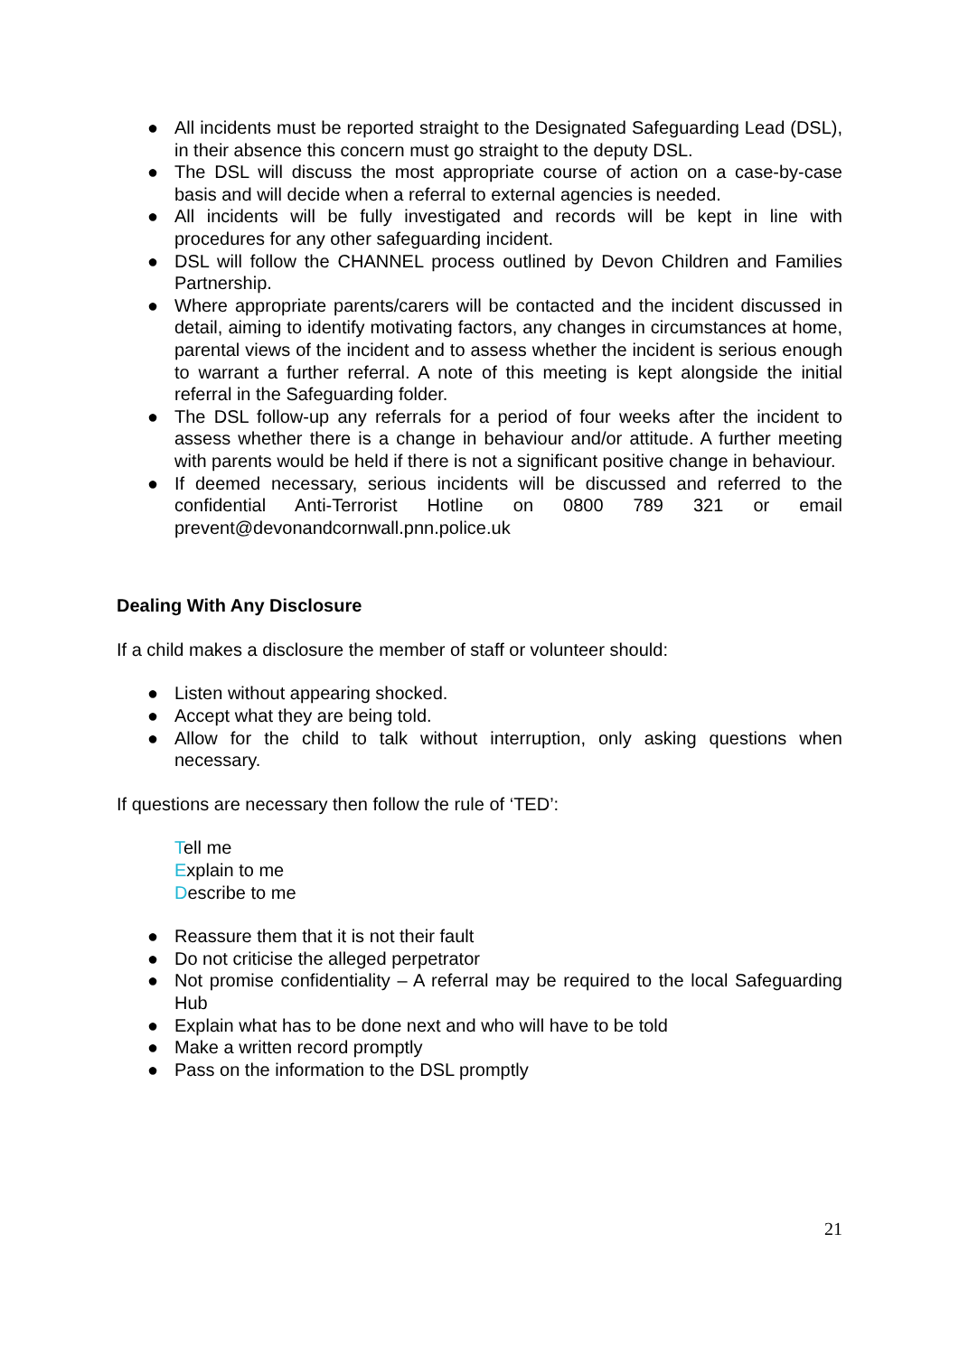● All incidents must be reported straight to the Designated Safeguarding Lead (DSL), in their absence this concern must go straight to the deputy DSL.
● The DSL will discuss the most appropriate course of action on a case-by-case basis and will decide when a referral to external agencies is needed.
● All incidents will be fully investigated and records will be kept in line with procedures for any other safeguarding incident.
● DSL will follow the CHANNEL process outlined by Devon Children and Families Partnership.
● Where appropriate parents/carers will be contacted and the incident discussed in detail, aiming to identify motivating factors, any changes in circumstances at home, parental views of the incident and to assess whether the incident is serious enough to warrant a further referral. A note of this meeting is kept alongside the initial referral in the Safeguarding folder.
● The DSL follow-up any referrals for a period of four weeks after the incident to assess whether there is a change in behaviour and/or attitude. A further meeting with parents would be held if there is not a significant positive change in behaviour.
● If deemed necessary, serious incidents will be discussed and referred to the confidential Anti-Terrorist Hotline on 0800 789 321 or email prevent@devonandcornwall.pnn.police.uk
Dealing With Any Disclosure
If a child makes a disclosure the member of staff or volunteer should:
● Listen without appearing shocked.
● Accept what they are being told.
● Allow for the child to talk without interruption, only asking questions when necessary.
If questions are necessary then follow the rule of ‘TED’:
Tell me
Explain to me
Describe to me
● Reassure them that it is not their fault
● Do not criticise the alleged perpetrator
● Not promise confidentiality – A referral may be required to the local Safeguarding Hub
● Explain what has to be done next and who will have to be told
● Make a written record promptly
● Pass on the information to the DSL promptly
21